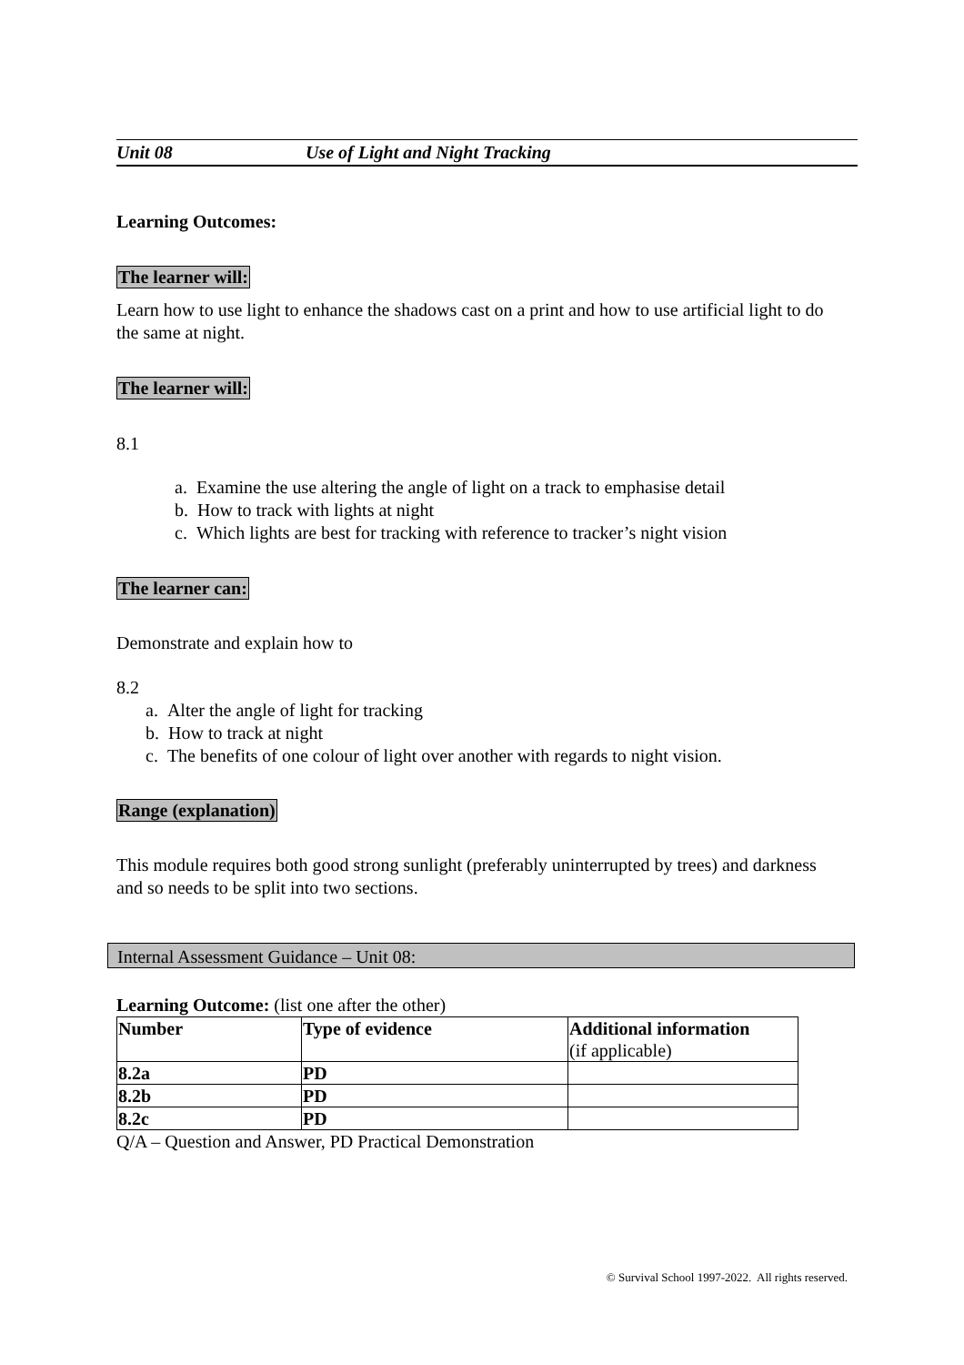Unit 08 Use of Light and Night Tracking
Learning Outcomes:
The learner will:
Learn how to use light to enhance the shadows cast on a print and how to use artificial light to do the same at night.
The learner will:
8.1
a. Examine the use altering the angle of light on a track to emphasise detail
b. How to track with lights at night
c. Which lights are best for tracking with reference to tracker’s night vision
The learner can:
Demonstrate and explain how to
8.2
a. Alter the angle of light for tracking
b. How to track at night
c. The benefits of one colour of light over another with regards to night vision.
Range (explanation)
This module requires both good strong sunlight (preferably uninterrupted by trees) and darkness and so needs to be split into two sections.
Internal Assessment Guidance – Unit 08:
Learning Outcome: (list one after the other)
| Number | Type of evidence | Additional information (if applicable) |
| --- | --- | --- |
| 8.2a | PD | |
| 8.2b | PD | |
| 8.2c | PD | |
Q/A – Question and Answer, PD Practical Demonstration
© Survival School 1997-2022. All rights reserved.